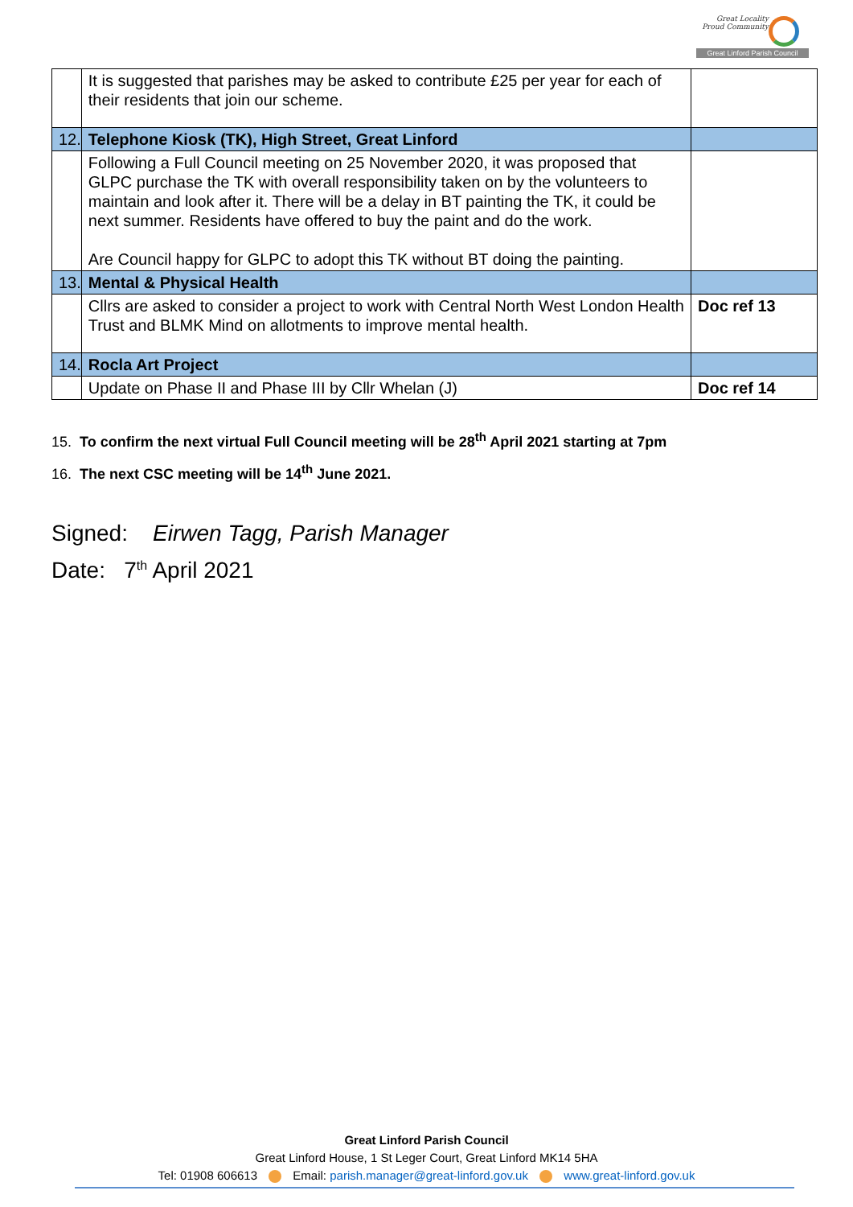Great Locality
Proud Community
Great Linford Parish Council
| | It is suggested that parishes may be asked to contribute £25 per year for each of their residents that join our scheme. | |
| 12. | Telephone Kiosk (TK), High Street, Great Linford | |
| | Following a Full Council meeting on 25 November 2020, it was proposed that GLPC purchase the TK with overall responsibility taken on by the volunteers to maintain and look after it. There will be a delay in BT painting the TK, it could be next summer. Residents have offered to buy the paint and do the work. Are Council happy for GLPC to adopt this TK without BT doing the painting. | |
| 13. | Mental & Physical Health | |
| | Cllrs are asked to consider a project to work with Central North West London Health Trust and BLMK Mind on allotments to improve mental health. | Doc ref 13 |
| 14. | Rocla Art Project | |
| | Update on Phase II and Phase III by Cllr Whelan (J) | Doc ref 14 |
15. To confirm the next virtual Full Council meeting will be 28<sup>th</sup> April 2021 starting at 7pm
16. The next CSC meeting will be 14<sup>th</sup> June 2021.
Signed: Eirwen Tagg, Parish Manager
Date: 7<sup>th</sup> April 2021
Great Linford Parish Council
Great Linford House, 1 St Leger Court, Great Linford MK14 5HA
Tel: 01908 606613 Email: parish.manager@great-linford.gov.uk www.great-linford.gov.uk